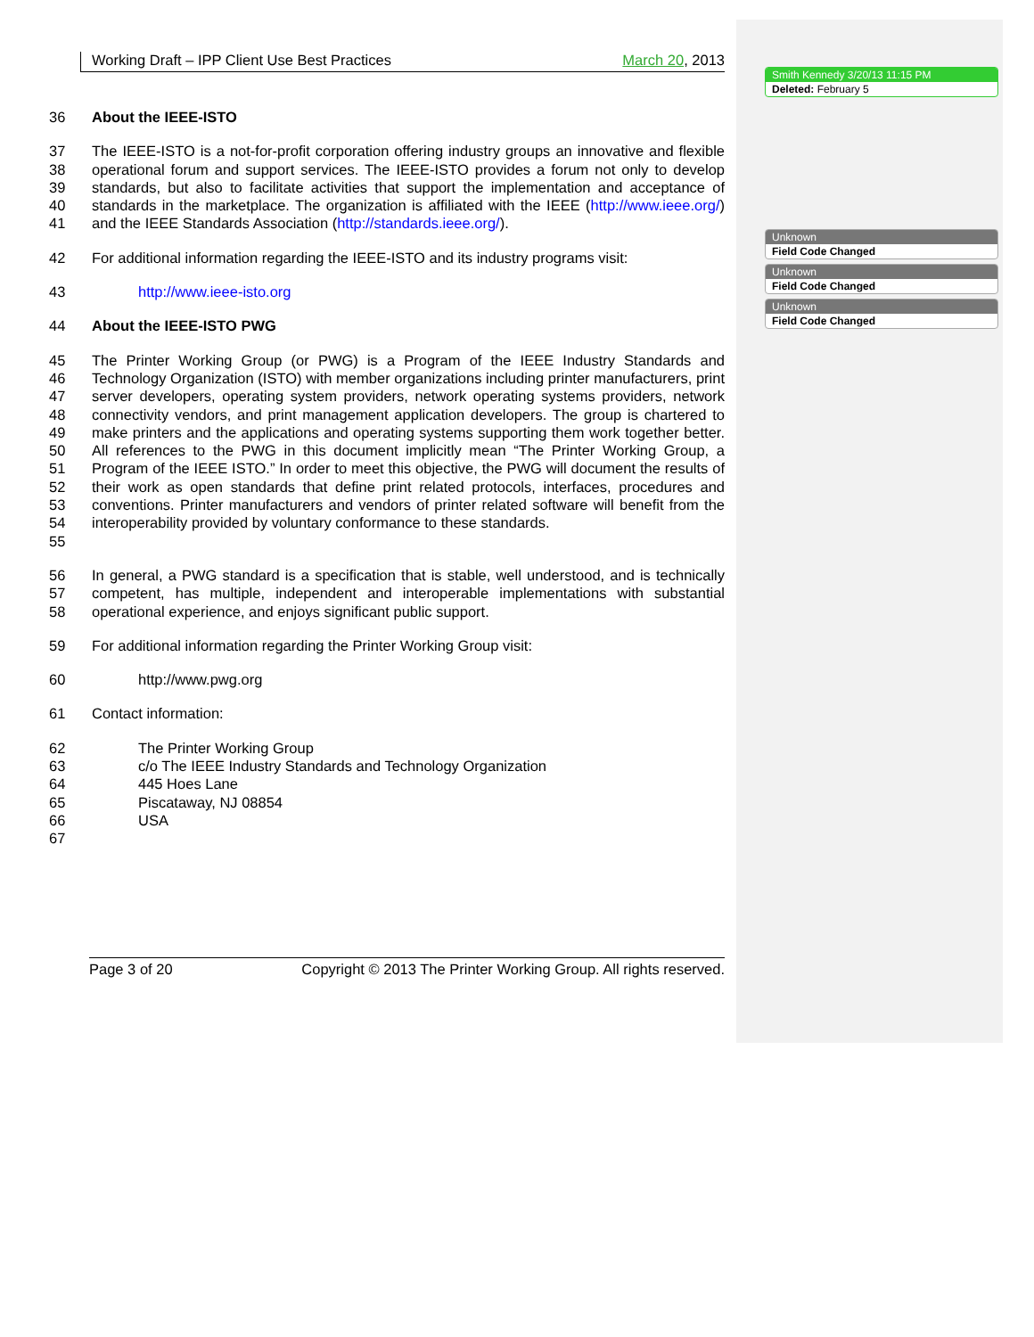Working Draft – IPP Client Use Best Practices March 20, 2013
36 About the IEEE-ISTO
37
38
39
40
41 The IEEE-ISTO is a not-for-profit corporation offering industry groups an innovative and flexible operational forum and support services. The IEEE-ISTO provides a forum not only to develop standards, but also to facilitate activities that support the implementation and acceptance of standards in the marketplace. The organization is affiliated with the IEEE (http://www.ieee.org/) and the IEEE Standards Association (http://standards.ieee.org/).
42 For additional information regarding the IEEE-ISTO and its industry programs visit:
43 http://www.ieee-isto.org
44 About the IEEE-ISTO PWG
45
46
47
48
49
50
51
52
53
54
55 The Printer Working Group (or PWG) is a Program of the IEEE Industry Standards and Technology Organization (ISTO) with member organizations including printer manufacturers, print server developers, operating system providers, network operating systems providers, network connectivity vendors, and print management application developers. The group is chartered to make printers and the applications and operating systems supporting them work together better. All references to the PWG in this document implicitly mean “The Printer Working Group, a Program of the IEEE ISTO.” In order to meet this objective, the PWG will document the results of their work as open standards that define print related protocols, interfaces, procedures and conventions. Printer manufacturers and vendors of printer related software will benefit from the interoperability provided by voluntary conformance to these standards.
56
57
58 In general, a PWG standard is a specification that is stable, well understood, and is technically competent, has multiple, independent and interoperable implementations with substantial operational experience, and enjoys significant public support.
59 For additional information regarding the Printer Working Group visit:
60 http://www.pwg.org
61 Contact information:
62
63
64
65
66
67 The Printer Working Group
c/o The IEEE Industry Standards and Technology Organization
445 Hoes Lane
Piscataway, NJ 08854
USA
Page 3 of 20 Copyright © 2013 The Printer Working Group. All rights reserved.
Smith Kennedy 3/20/13 11:15 PM
Deleted: February 5
Unknown
Field Code Changed
Unknown
Field Code Changed
Unknown
Field Code Changed